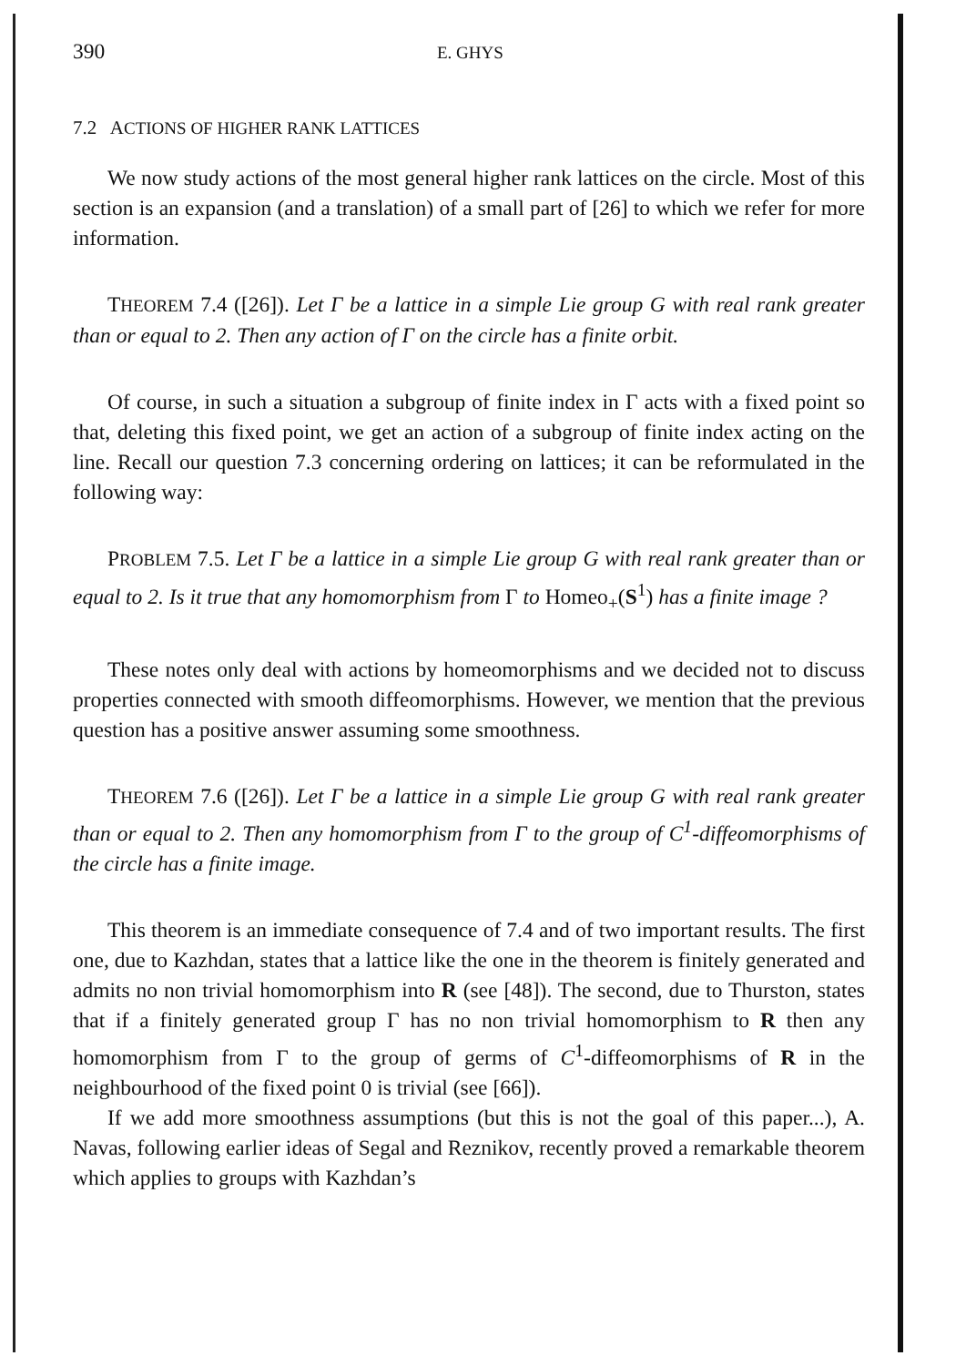390 E. GHYS
7.2 ACTIONS OF HIGHER RANK LATTICES
We now study actions of the most general higher rank lattices on the circle. Most of this section is an expansion (and a translation) of a small part of [26] to which we refer for more information.
THEOREM 7.4 ([26]). Let Γ be a lattice in a simple Lie group G with real rank greater than or equal to 2. Then any action of Γ on the circle has a finite orbit.
Of course, in such a situation a subgroup of finite index in Γ acts with a fixed point so that, deleting this fixed point, we get an action of a subgroup of finite index acting on the line. Recall our question 7.3 concerning ordering on lattices; it can be reformulated in the following way:
PROBLEM 7.5. Let Γ be a lattice in a simple Lie group G with real rank greater than or equal to 2. Is it true that any homomorphism from Γ to Homeo<sub>+</sub>(S<sup>1</sup>) has a finite image ?
These notes only deal with actions by homeomorphisms and we decided not to discuss properties connected with smooth diffeomorphisms. However, we mention that the previous question has a positive answer assuming some smoothness.
THEOREM 7.6 ([26]). Let Γ be a lattice in a simple Lie group G with real rank greater than or equal to 2. Then any homomorphism from Γ to the group of C<sup>1</sup>-diffeomorphisms of the circle has a finite image.
This theorem is an immediate consequence of 7.4 and of two important results. The first one, due to Kazhdan, states that a lattice like the one in the theorem is finitely generated and admits no non trivial homomorphism into R (see [48]). The second, due to Thurston, states that if a finitely generated group Γ has no non trivial homomorphism to R then any homomorphism from Γ to the group of germs of C<sup>1</sup>-diffeomorphisms of R in the neighbourhood of the fixed point 0 is trivial (see [66]).
If we add more smoothness assumptions (but this is not the goal of this paper...), A. Navas, following earlier ideas of Segal and Reznikov, recently proved a remarkable theorem which applies to groups with Kazhdan’s